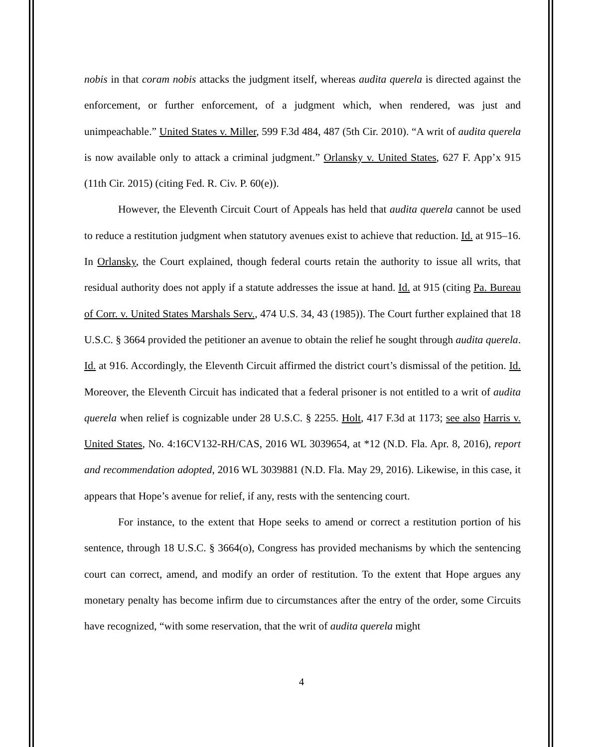nobis in that coram nobis attacks the judgment itself, whereas audita querela is directed against the enforcement, or further enforcement, of a judgment which, when rendered, was just and unimpeachable.” United States v. Miller, 599 F.3d 484, 487 (5th Cir. 2010). “A writ of audita querela is now available only to attack a criminal judgment.” Orlansky v. United States, 627 F. App’x 915 (11th Cir. 2015) (citing Fed. R. Civ. P. 60(e)).
However, the Eleventh Circuit Court of Appeals has held that audita querela cannot be used to reduce a restitution judgment when statutory avenues exist to achieve that reduction. Id. at 915–16. In Orlansky, the Court explained, though federal courts retain the authority to issue all writs, that residual authority does not apply if a statute addresses the issue at hand. Id. at 915 (citing Pa. Bureau of Corr. v. United States Marshals Serv., 474 U.S. 34, 43 (1985)). The Court further explained that 18 U.S.C. § 3664 provided the petitioner an avenue to obtain the relief he sought through audita querela. Id. at 916. Accordingly, the Eleventh Circuit affirmed the district court’s dismissal of the petition. Id. Moreover, the Eleventh Circuit has indicated that a federal prisoner is not entitled to a writ of audita querela when relief is cognizable under 28 U.S.C. § 2255. Holt, 417 F.3d at 1173; see also Harris v. United States, No. 4:16CV132-RH/CAS, 2016 WL 3039654, at *12 (N.D. Fla. Apr. 8, 2016), report and recommendation adopted, 2016 WL 3039881 (N.D. Fla. May 29, 2016). Likewise, in this case, it appears that Hope’s avenue for relief, if any, rests with the sentencing court.
For instance, to the extent that Hope seeks to amend or correct a restitution portion of his sentence, through 18 U.S.C. § 3664(o), Congress has provided mechanisms by which the sentencing court can correct, amend, and modify an order of restitution. To the extent that Hope argues any monetary penalty has become infirm due to circumstances after the entry of the order, some Circuits have recognized, “with some reservation, that the writ of audita querela might
4